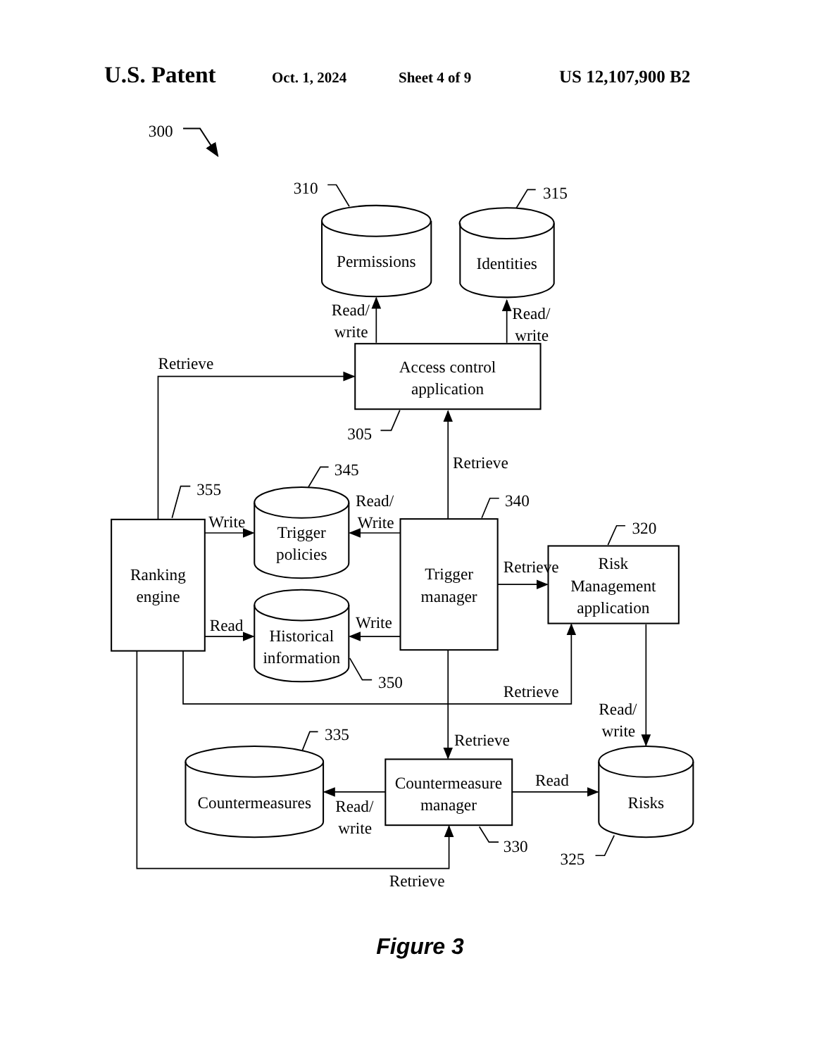U.S. Patent Oct. 1, 2024 Sheet 4 of 9 US 12,107,900 B2
300
310
315
Permissions
Identities
Read/
write
Read/
write
Retrieve
Access control
application
305
Retrieve
345
355
340
320
Read/
Write
Write
Trigger
policies
Ranking
engine
Trigger
manager
Retrieve
Risk
Management
application
Read
Write
Historical
information
350
Retrieve
Read/
write
335
Retrieve
Countermeasure
manager
Read
Countermeasures
Risks
Read/
write
330
325
Retrieve
Figure 3